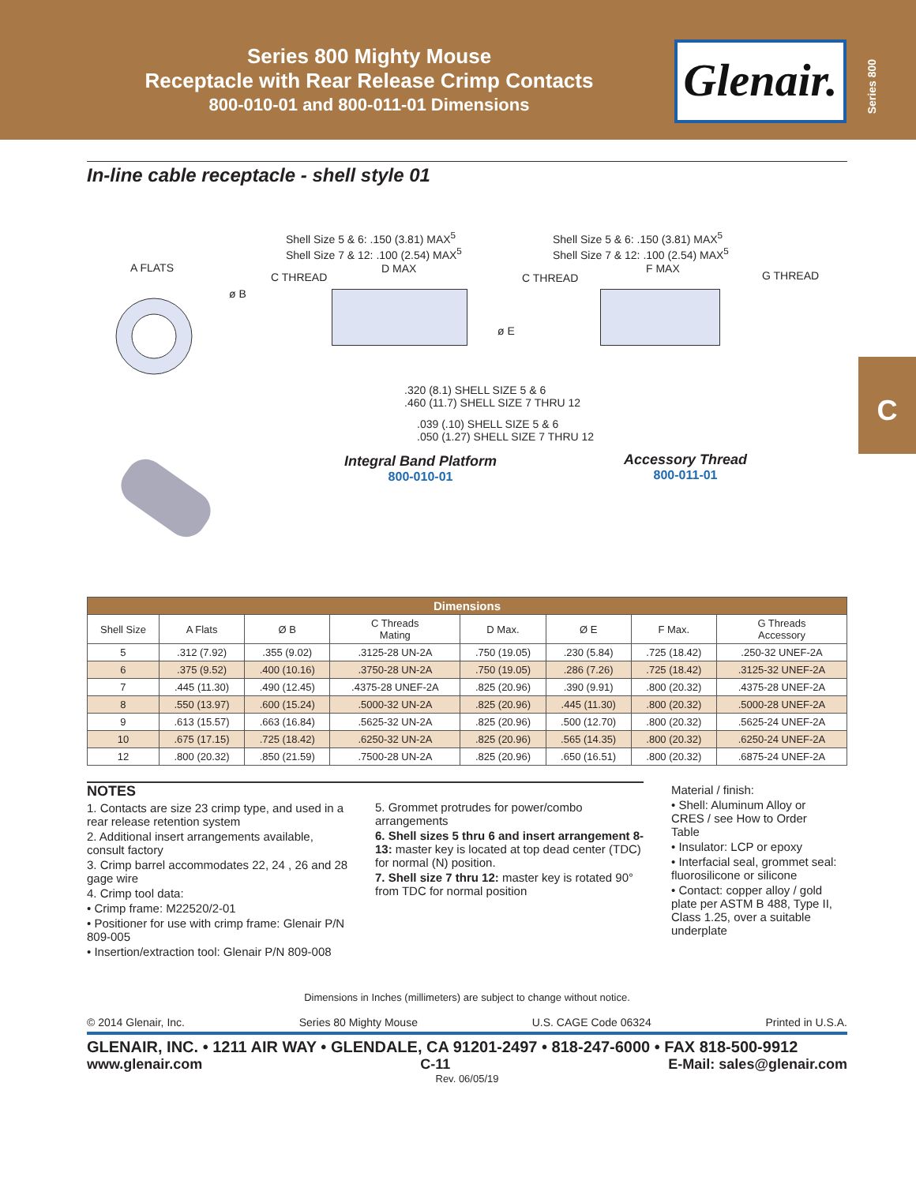Series 800 Mighty Mouse
Receptacle with Rear Release Crimp Contacts
800-010-01 and 800-011-01 Dimensions
Glenair.
Series 800
C
In-line cable receptacle - shell style 01
A FLATS
ø B
Shell Size 5 & 6: .150 (3.81) MAX<sup>5</sup>
Shell Size 7 & 12: .100 (2.54) MAX<sup>5</sup>
Shell Size 5 & 6: .150 (3.81) MAX<sup>5</sup>
Shell Size 7 & 12: .100 (2.54) MAX<sup>5</sup>
C THREAD
D MAX
C THREAD
F MAX
G THREAD
ø E
.320 (8.1) SHELL SIZE 5 & 6
.460 (11.7) SHELL SIZE 7 THRU 12
.039 (.10) SHELL SIZE 5 & 6
.050 (1.27) SHELL SIZE 7 THRU 12
Integral Band Platform
800-010-01
Accessory Thread
800-011-01
| Dimensions | | | | | | | |
| --- | --- | --- | --- | --- | --- | --- | --- |
| Shell Size | A Flats | Ø B | C Threads Mating | D Max. | Ø E | F Max. | G Threads Accessory |
| 5 | .312 (7.92) | .355 (9.02) | .3125-28 UN-2A | .750 (19.05) | .230 (5.84) | .725 (18.42) | .250-32 UNEF-2A |
| 6 | .375 (9.52) | .400 (10.16) | .3750-28 UN-2A | .750 (19.05) | .286 (7.26) | .725 (18.42) | .3125-32 UNEF-2A |
| 7 | .445 (11.30) | .490 (12.45) | .4375-28 UNEF-2A | .825 (20.96) | .390 (9.91) | .800 (20.32) | .4375-28 UNEF-2A |
| 8 | .550 (13.97) | .600 (15.24) | .5000-32 UN-2A | .825 (20.96) | .445 (11.30) | .800 (20.32) | .5000-28 UNEF-2A |
| 9 | .613 (15.57) | .663 (16.84) | .5625-32 UN-2A | .825 (20.96) | .500 (12.70) | .800 (20.32) | .5625-24 UNEF-2A |
| 10 | .675 (17.15) | .725 (18.42) | .6250-32 UN-2A | .825 (20.96) | .565 (14.35) | .800 (20.32) | .6250-24 UNEF-2A |
| 12 | .800 (20.32) | .850 (21.59) | .7500-28 UN-2A | .825 (20.96) | .650 (16.51) | .800 (20.32) | .6875-24 UNEF-2A |
NOTES
1. Contacts are size 23 crimp type, and used in a rear release retention system
2. Additional insert arrangements available, consult factory
3. Crimp barrel accommodates 22, 24 , 26 and 28 gage wire
4. Crimp tool data:
• Crimp frame: M22520/2-01
• Positioner for use with crimp frame: Glenair P/N 809-005
• Insertion/extraction tool: Glenair P/N 809-008
5. Grommet protrudes for power/combo arrangements
6. Shell sizes 5 thru 6 and insert arrangement 8-13: master key is located at top dead center (TDC) for normal (N) position.
7. Shell size 7 thru 12: master key is rotated 90° from TDC for normal position
Material / finish:
• Shell: Aluminum Alloy or CRES / see How to Order Table
• Insulator: LCP or epoxy
• Interfacial seal, grommet seal: fluorosilicone or silicone
• Contact: copper alloy / gold plate per ASTM B 488, Type II, Class 1.25, over a suitable underplate
Dimensions in Inches (millimeters) are subject to change without notice.
© 2014 Glenair, Inc. Series 80 Mighty Mouse U.S. CAGE Code 06324 Printed in U.S.A.
GLENAIR, INC. • 1211 AIR WAY • GLENDALE, CA 91201-2497 • 818-247-6000 • FAX 818-500-9912
www.glenair.com C-11 E-Mail: sales@glenair.com
Rev. 06/05/19